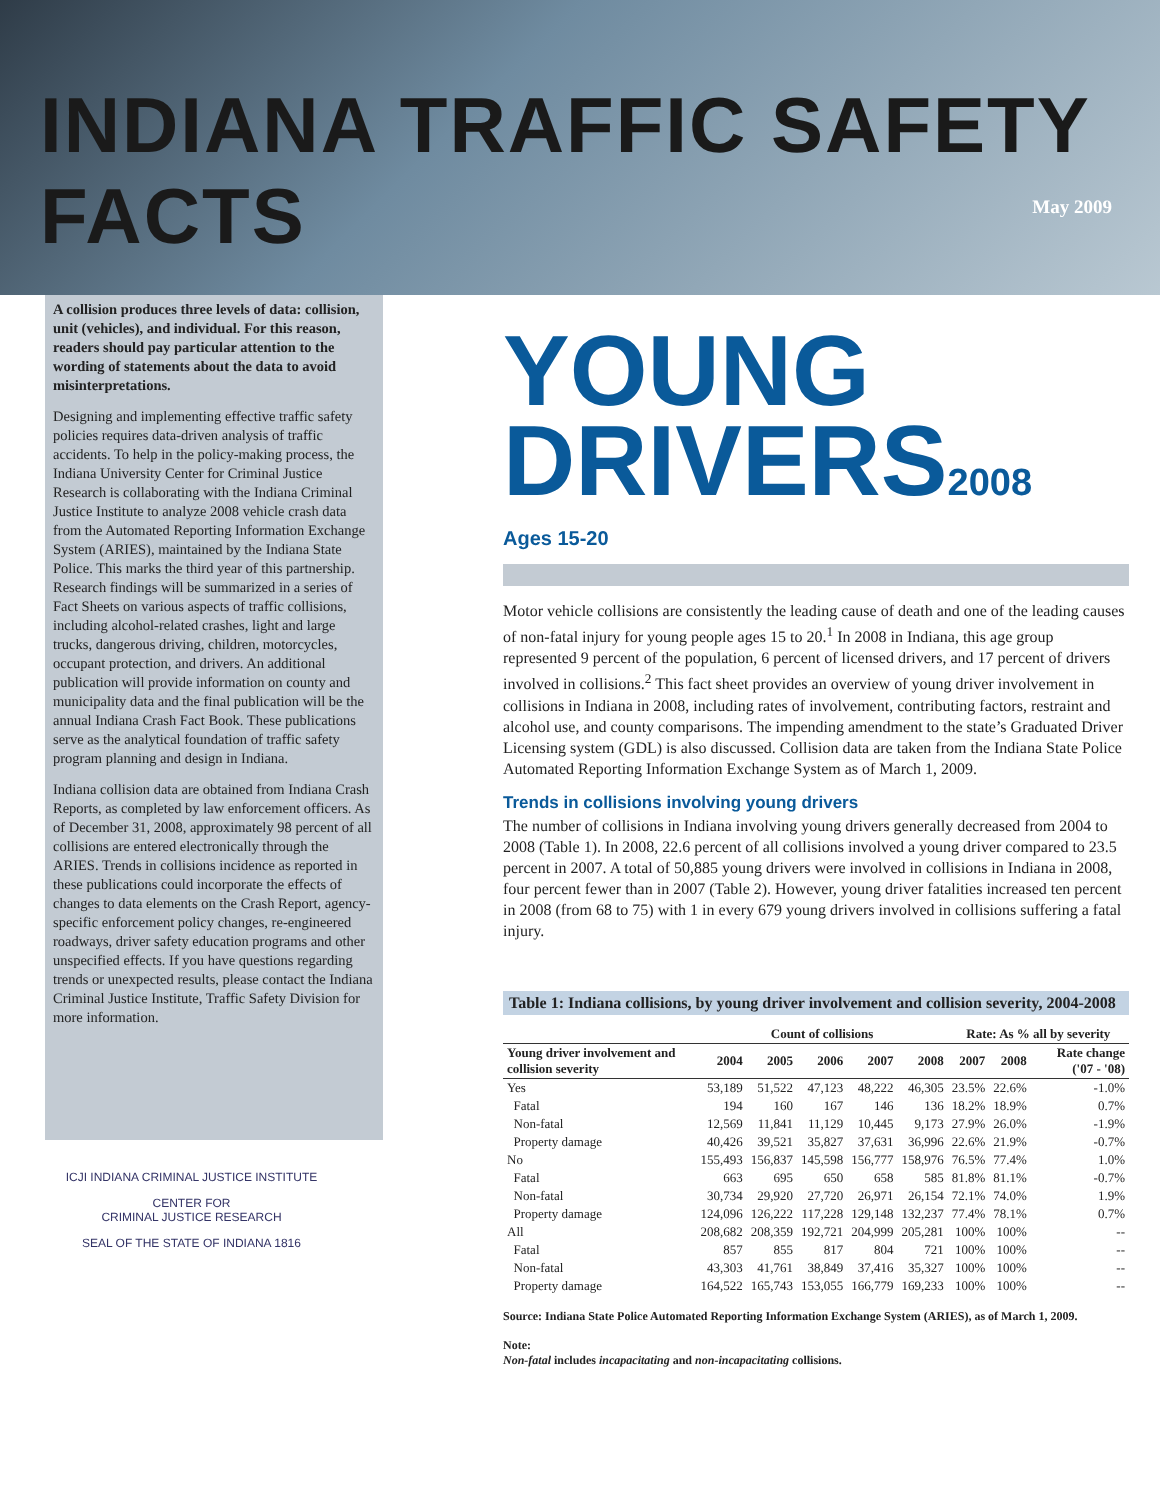INDIANA TRAFFIC SAFETY FACTS
May 2009
A collision produces three levels of data: collision, unit (vehicles), and individual. For this reason, readers should pay particular attention to the wording of statements about the data to avoid misinterpretations.
Designing and implementing effective traffic safety policies requires data-driven analysis of traffic accidents. To help in the policy-making process, the Indiana University Center for Criminal Justice Research is collaborating with the Indiana Criminal Justice Institute to analyze 2008 vehicle crash data from the Automated Reporting Information Exchange System (ARIES), maintained by the Indiana State Police. This marks the third year of this partnership. Research findings will be summarized in a series of Fact Sheets on various aspects of traffic collisions, including alcohol-related crashes, light and large trucks, dangerous driving, children, motorcycles, occupant protection, and drivers. An additional publication will provide information on county and municipality data and the final publication will be the annual Indiana Crash Fact Book. These publications serve as the analytical foundation of traffic safety program planning and design in Indiana.
Indiana collision data are obtained from Indiana Crash Reports, as completed by law enforcement officers. As of December 31, 2008, approximately 98 percent of all collisions are entered electronically through the ARIES. Trends in collisions incidence as reported in these publications could incorporate the effects of changes to data elements on the Crash Report, agency-specific enforcement policy changes, re-engineered roadways, driver safety education programs and other unspecified effects. If you have questions regarding trends or unexpected results, please contact the Indiana Criminal Justice Institute, Traffic Safety Division for more information.
ICJI INDIANA CRIMINAL JUSTICE INSTITUTE
CENTER FOR
CRIMINAL JUSTICE RESEARCH
SEAL OF THE STATE OF INDIANA 1816
YOUNG
DRIVERS2008
Ages 15-20
Motor vehicle collisions are consistently the leading cause of death and one of the leading causes of non-fatal injury for young people ages 15 to 20.<sup>1</sup> In 2008 in Indiana, this age group represented 9 percent of the population, 6 percent of licensed drivers, and 17 percent of drivers involved in collisions.<sup>2</sup> This fact sheet provides an overview of young driver involvement in collisions in Indiana in 2008, including rates of involvement, contributing factors, restraint and alcohol use, and county comparisons. The impending amendment to the state’s Graduated Driver Licensing system (GDL) is also discussed. Collision data are taken from the Indiana State Police Automated Reporting Information Exchange System as of March 1, 2009.
Trends in collisions involving young drivers
The number of collisions in Indiana involving young drivers generally decreased from 2004 to 2008 (Table 1). In 2008, 22.6 percent of all collisions involved a young driver compared to 23.5 percent in 2007. A total of 50,885 young drivers were involved in collisions in Indiana in 2008, four percent fewer than in 2007 (Table 2). However, young driver fatalities increased ten percent in 2008 (from 68 to 75) with 1 in every 679 young drivers involved in collisions suffering a fatal injury.
Table 1: Indiana collisions, by young driver involvement and collision severity, 2004-2008
| | Count of collisions | | | | | Rate: As % all by severity | | |
| --- | --- | --- | --- | --- | --- | --- | --- | --- |
| Young driver involvement and collision severity | 2004 | 2005 | 2006 | 2007 | 2008 | 2007 | 2008 | Rate change ('07 - '08) |
| Yes | 53,189 | 51,522 | 47,123 | 48,222 | 46,305 | 23.5% | 22.6% | -1.0% |
| Fatal | 194 | 160 | 167 | 146 | 136 | 18.2% | 18.9% | 0.7% |
| Non-fatal | 12,569 | 11,841 | 11,129 | 10,445 | 9,173 | 27.9% | 26.0% | -1.9% |
| Property damage | 40,426 | 39,521 | 35,827 | 37,631 | 36,996 | 22.6% | 21.9% | -0.7% |
| No | 155,493 | 156,837 | 145,598 | 156,777 | 158,976 | 76.5% | 77.4% | 1.0% |
| Fatal | 663 | 695 | 650 | 658 | 585 | 81.8% | 81.1% | -0.7% |
| Non-fatal | 30,734 | 29,920 | 27,720 | 26,971 | 26,154 | 72.1% | 74.0% | 1.9% |
| Property damage | 124,096 | 126,222 | 117,228 | 129,148 | 132,237 | 77.4% | 78.1% | 0.7% |
| All | 208,682 | 208,359 | 192,721 | 204,999 | 205,281 | 100% | 100% | -- |
| Fatal | 857 | 855 | 817 | 804 | 721 | 100% | 100% | -- |
| Non-fatal | 43,303 | 41,761 | 38,849 | 37,416 | 35,327 | 100% | 100% | -- |
| Property damage | 164,522 | 165,743 | 153,055 | 166,779 | 169,233 | 100% | 100% | -- |
Source: Indiana State Police Automated Reporting Information Exchange System (ARIES), as of March 1, 2009.
Note:
Non-fatal includes incapacitating and non-incapacitating collisions.